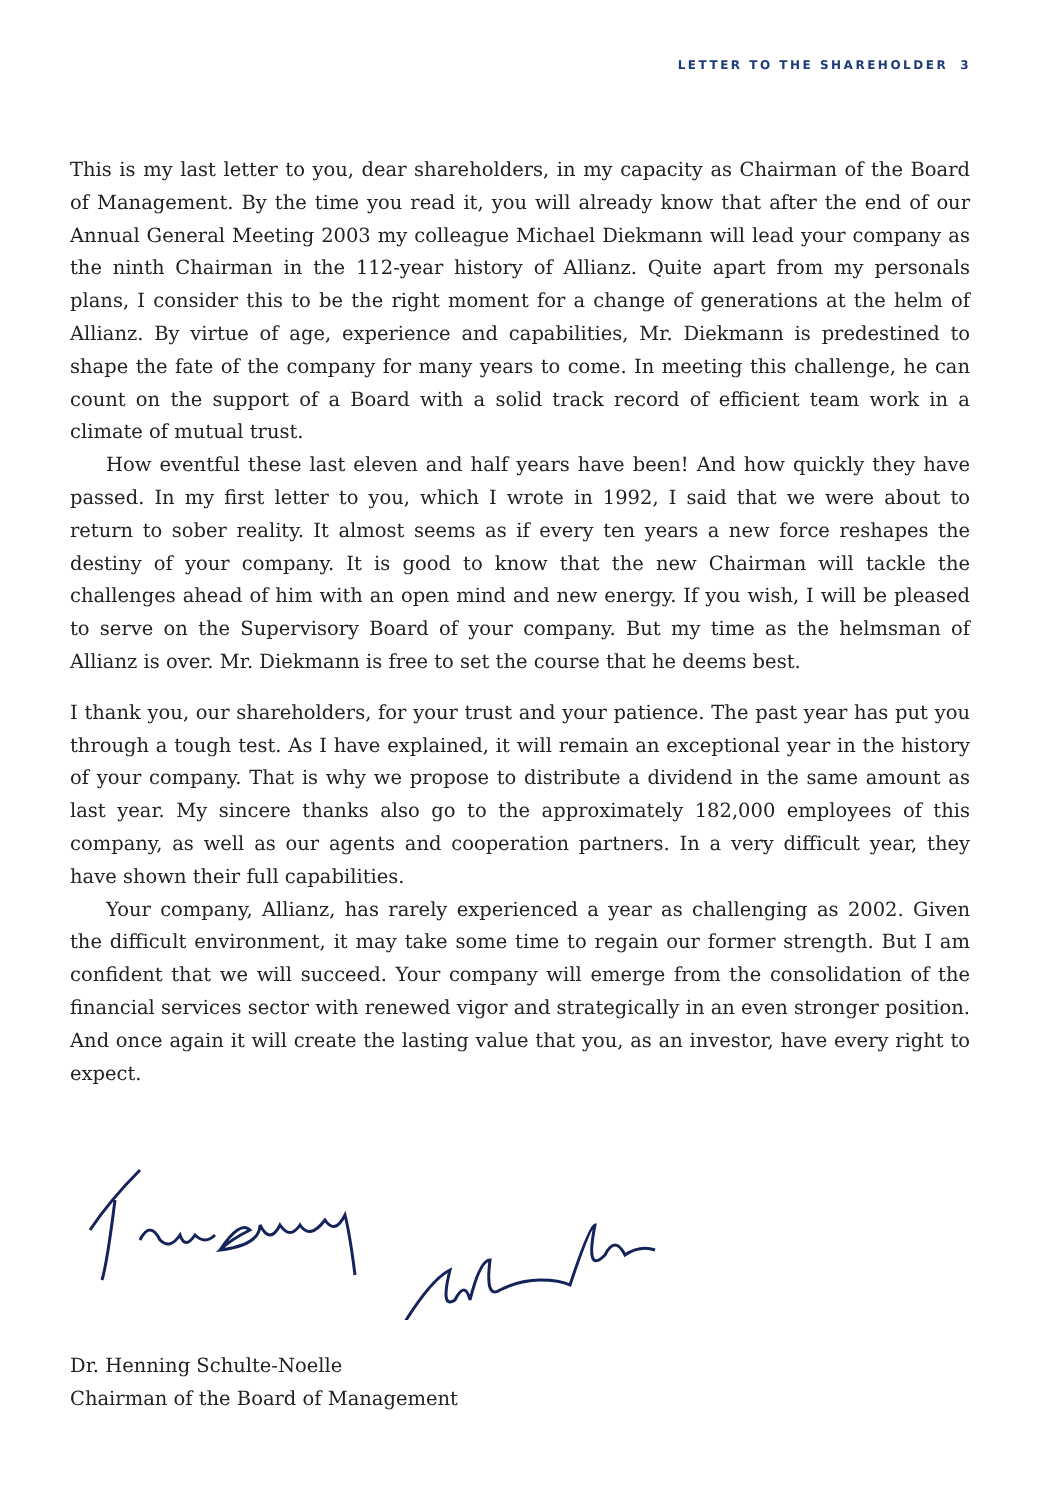LETTER TO THE SHAREHOLDER 3
This is my last letter to you, dear shareholders, in my capacity as Chairman of the Board of Management. By the time you read it, you will already know that after the end of our Annual General Meeting 2003 my colleague Michael Diekmann will lead your company as the ninth Chairman in the 112-year history of Allianz. Quite apart from my personals plans, I consider this to be the right moment for a change of generations at the helm of Allianz. By virtue of age, experience and capabilities, Mr. Diekmann is predestined to shape the fate of the company for many years to come. In meeting this challenge, he can count on the support of a Board with a solid track record of efficient team work in a climate of mutual trust.
How eventful these last eleven and half years have been! And how quickly they have passed. In my first letter to you, which I wrote in 1992, I said that we were about to return to sober reality. It almost seems as if every ten years a new force reshapes the destiny of your company. It is good to know that the new Chairman will tackle the challenges ahead of him with an open mind and new energy. If you wish, I will be pleased to serve on the Supervisory Board of your company. But my time as the helmsman of Allianz is over. Mr. Diekmann is free to set the course that he deems best.
I thank you, our shareholders, for your trust and your patience. The past year has put you through a tough test. As I have explained, it will remain an exceptional year in the history of your company. That is why we propose to distribute a dividend in the same amount as last year. My sincere thanks also go to the approximately 182,000 employees of this company, as well as our agents and cooperation partners. In a very difficult year, they have shown their full capabilities.
Your company, Allianz, has rarely experienced a year as challenging as 2002. Given the difficult environment, it may take some time to regain our former strength. But I am confident that we will succeed. Your company will emerge from the consolidation of the financial services sector with renewed vigor and strategically in an even stronger position. And once again it will create the lasting value that you, as an investor, have every right to expect.
Dr. Henning Schulte-Noelle
Chairman of the Board of Management